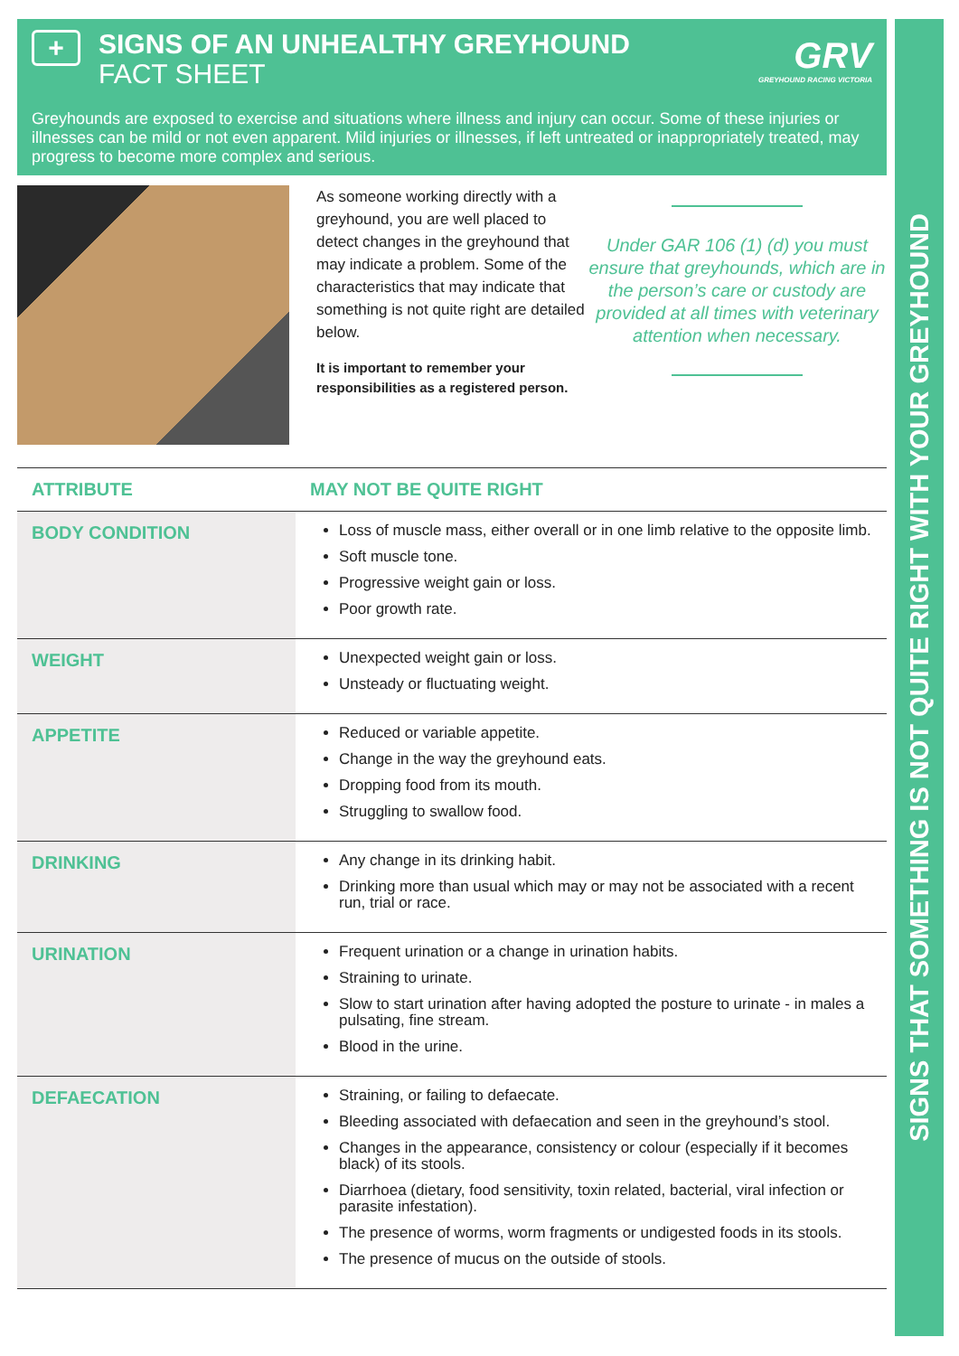+
SIGNS OF AN UNHEALTHY GREYHOUND
FACT SHEET
GRV
GREYHOUND RACING VICTORIA
Greyhounds are exposed to exercise and situations where illness and injury can occur. Some of these injuries or illnesses can be mild or not even apparent. Mild injuries or illnesses, if left untreated or inappropriately treated, may progress to become more complex and serious.
As someone working directly with a greyhound, you are well placed to detect changes in the greyhound that may indicate a problem. Some of the characteristics that may indicate that something is not quite right are detailed below.
It is important to remember your responsibilities as a registered person.
Under GAR 106 (1) (d) you must ensure that greyhounds, which are in the person’s care or custody are provided at all times with veterinary attention when necessary.
| ATTRIBUTE | MAY NOT BE QUITE RIGHT |
| --- | --- |
| BODY CONDITION | Loss of muscle mass, either overall or in one limb relative to the opposite limb. Soft muscle tone. Progressive weight gain or loss. Poor growth rate. |
| WEIGHT | Unexpected weight gain or loss. Unsteady or fluctuating weight. |
| APPETITE | Reduced or variable appetite. Change in the way the greyhound eats. Dropping food from its mouth. Struggling to swallow food. |
| DRINKING | Any change in its drinking habit. Drinking more than usual which may or may not be associated with a recent run, trial or race. |
| URINATION | Frequent urination or a change in urination habits. Straining to urinate. Slow to start urination after having adopted the posture to urinate - in males a pulsating, fine stream. Blood in the urine. |
| DEFAECATION | Straining, or failing to defaecate. Bleeding associated with defaecation and seen in the greyhound’s stool. Changes in the appearance, consistency or colour (especially if it becomes black) of its stools. Diarrhoea (dietary, food sensitivity, toxin related, bacterial, viral infection or parasite infestation). The presence of worms, worm fragments or undigested foods in its stools. The presence of mucus on the outside of stools. |
SIGNS THAT SOMETHING IS NOT QUITE RIGHT WITH YOUR GREYHOUND